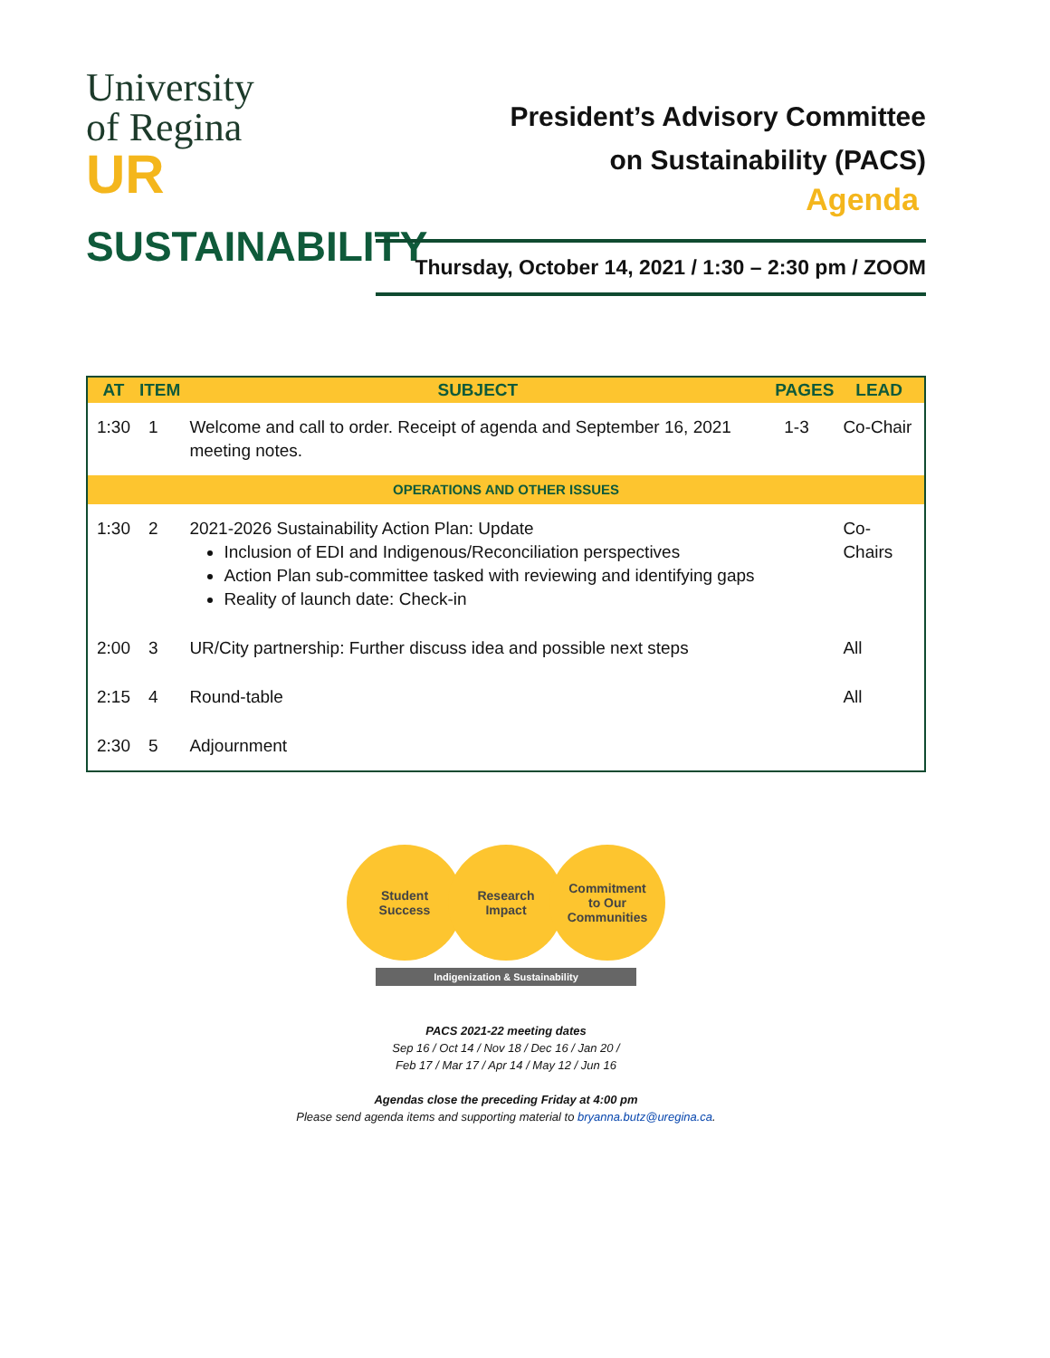University
of Regina
UR
SUSTAINABILITY
President’s Advisory Committee
on Sustainability (PACS)
Agenda
Thursday, October 14, 2021 / 1:30 – 2:30 pm / ZOOM
| AT | ITEM | SUBJECT | PAGES | LEAD |
| --- | --- | --- | --- | --- |
| 1:30 | 1 | Welcome and call to order. Receipt of agenda and September 16, 2021 meeting notes. | 1-3 | Co-Chair |
| OPERATIONS AND OTHER ISSUES | | | | |
| 1:30 | 2 | 2021-2026 Sustainability Action Plan: Update Inclusion of EDI and Indigenous/Reconciliation perspectives Action Plan sub-committee tasked with reviewing and identifying gaps Reality of launch date: Check-in | | Co-Chairs |
| 2:00 | 3 | UR/City partnership: Further discuss idea and possible next steps | | All |
| 2:15 | 4 | Round-table | | All |
| 2:30 | 5 | Adjournment | | |
Student
Success
Research
Impact
Commitment
to Our
Communities
Indigenization & Sustainability
PACS 2021-22 meeting dates
Sep 16 / Oct 14 / Nov 18 / Dec 16 / Jan 20 /
Feb 17 / Mar 17 / Apr 14 / May 12 / Jun 16
Agendas close the preceding Friday at 4:00 pm
Please send agenda items and supporting material to bryanna.butz@uregina.ca.